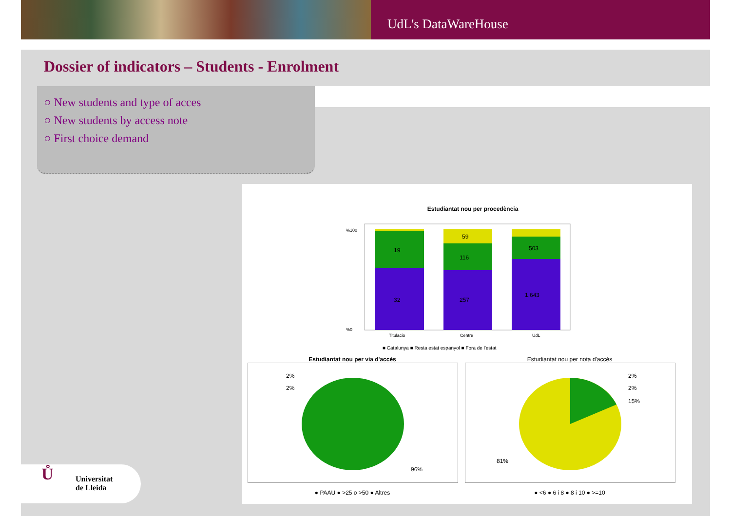UdL's DataWareHouse
Dossier of indicators – Students - Enrolment
○ New students and type of acces
○ New students by access note
○ First choice demand
Estudiantat nou per procedència
19
32
59
116
257
503
1,643
%100
%0
Titulacio
Centre
UdL
■ Catalunya ■ Resta estat espanyol ■ Fora de l'estat
Estudiantat nou per via d'accés
2%
2%
96%
● PAAU ● >25 o >50 ● Altres
Estudiantat nou per nota d'accés
2%
2%
15%
81%
● <6 ● 6 i 8 ● 8 i 10 ● >=10
Ů Universitat
de Lleida